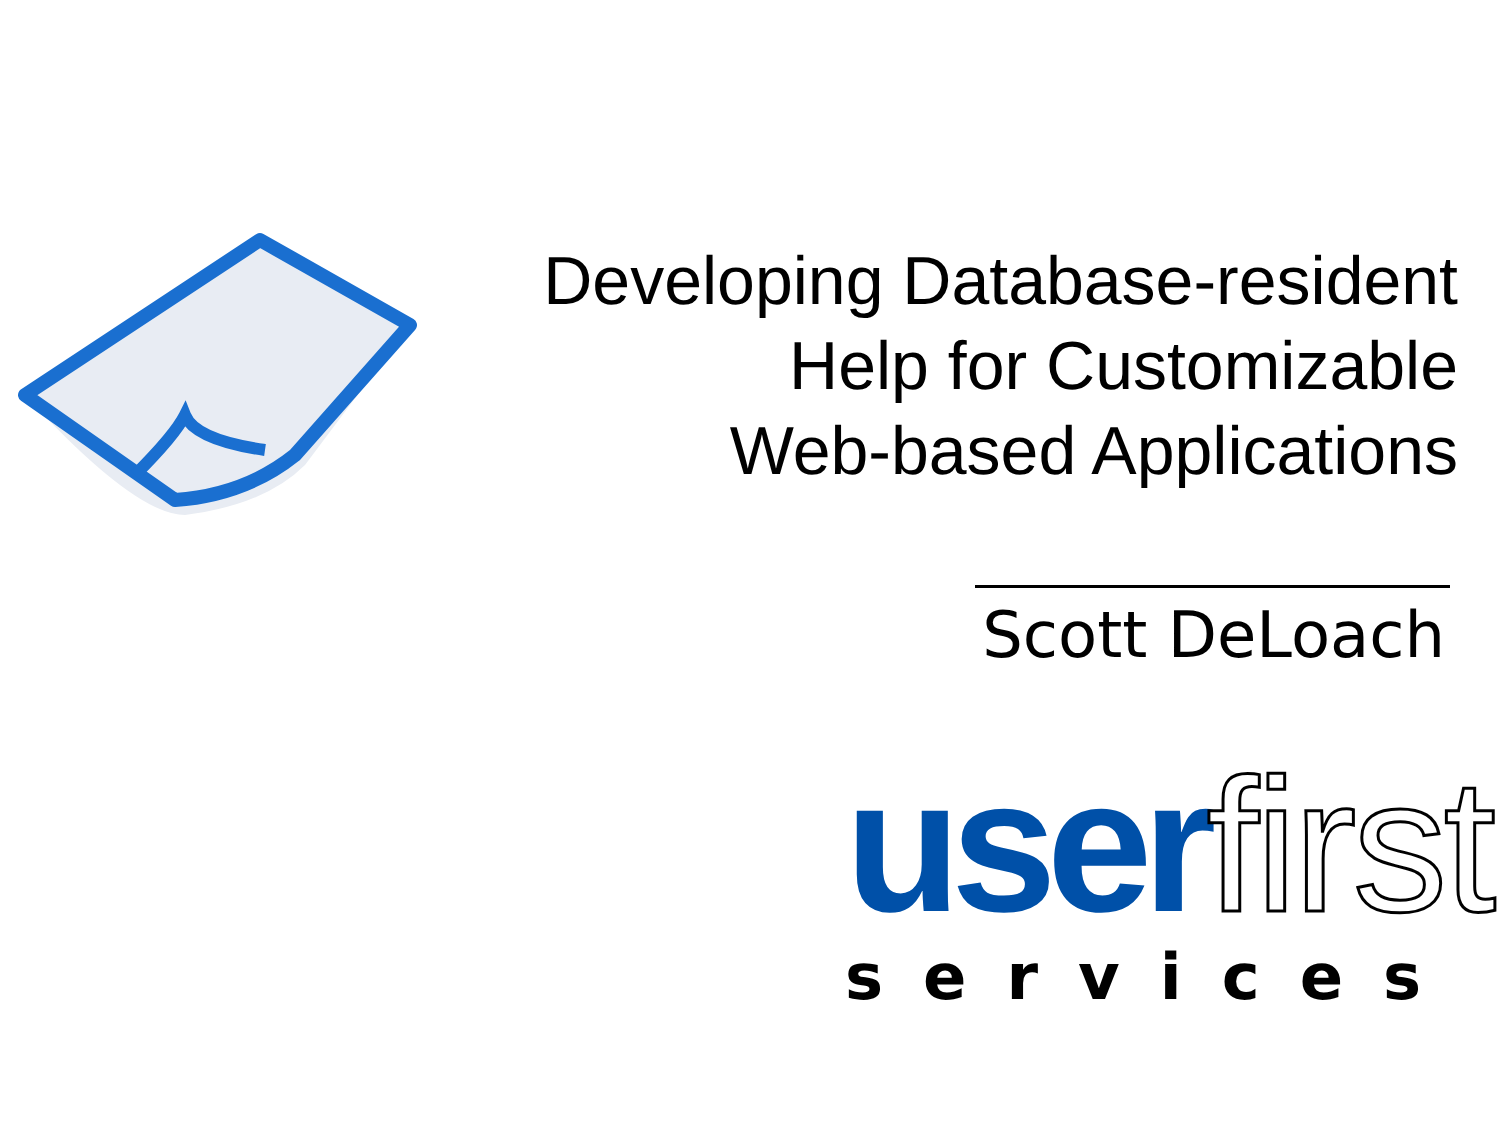Developing Database-resident
Help for Customizable
Web-based Applications
Scott DeLoach
user first
services